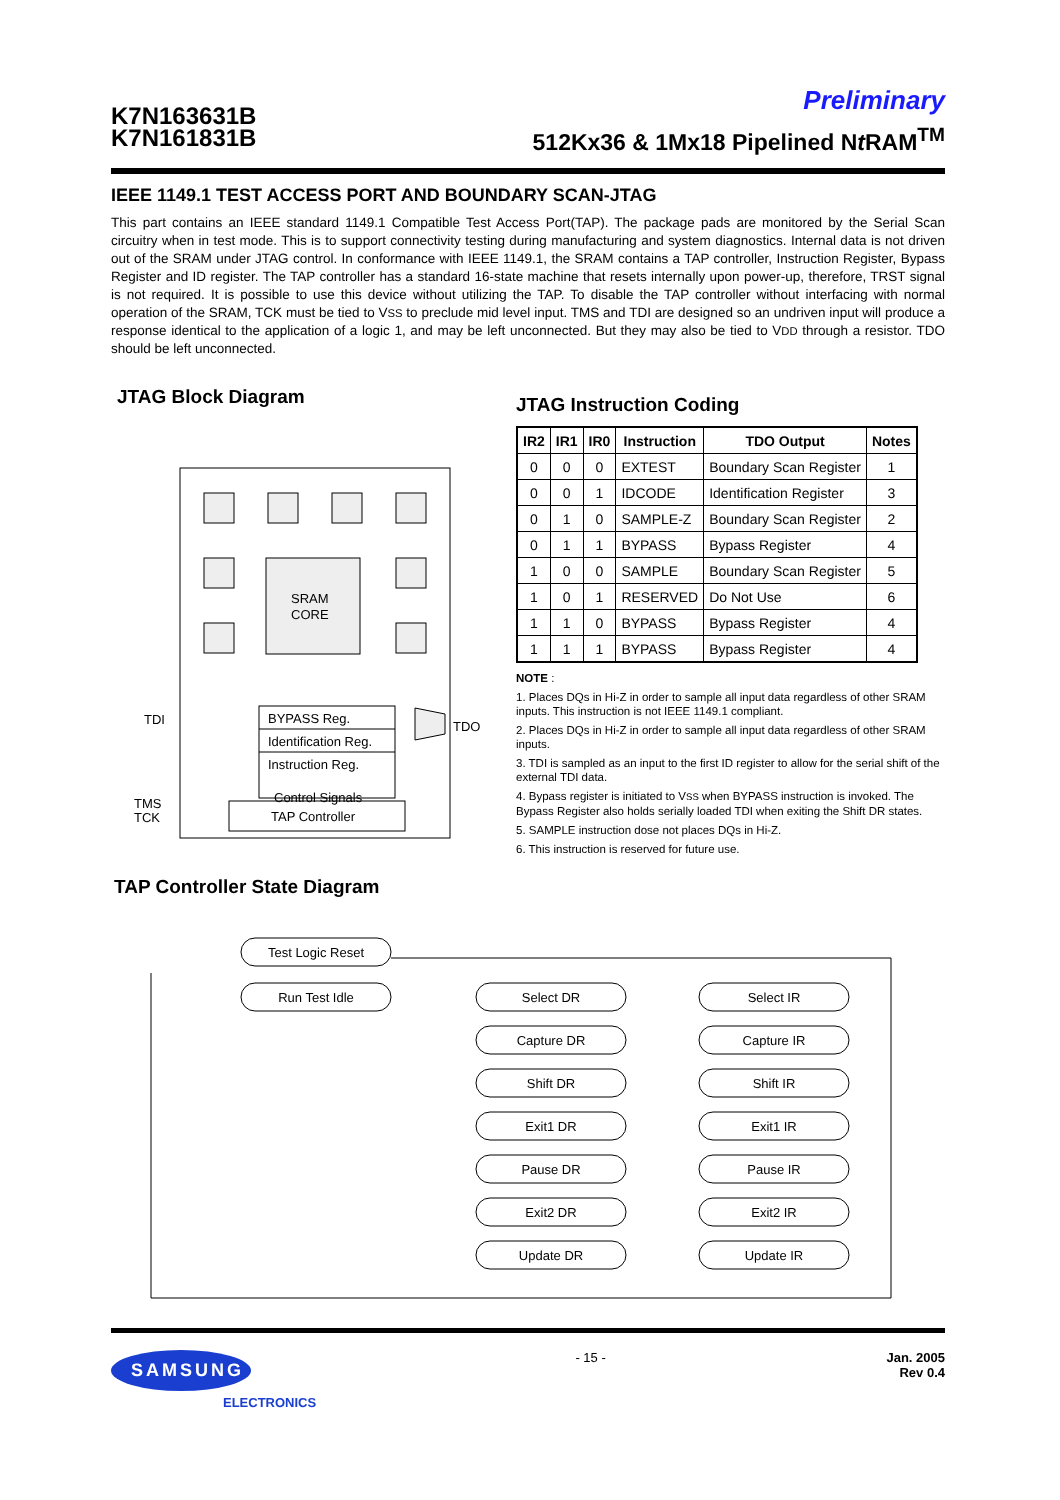K7N163631B
K7N161831B
Preliminary
512Kx36 & 1Mx18 Pipelined Nt RAM<sup>TM</sup>
IEEE 1149.1 TEST ACCESS PORT AND BOUNDARY SCAN-JTAG
This part contains an IEEE standard 1149.1 Compatible Test Access Port(TAP). The package pads are monitored by the Serial Scan circuitry when in test mode. This is to support connectivity testing during manufacturing and system diagnostics. Internal data is not driven out of the SRAM under JTAG control. In conformance with IEEE 1149.1, the SRAM contains a TAP controller, Instruction Register, Bypass Register and ID register. The TAP controller has a standard 16-state machine that resets internally upon power-up, therefore, TRST signal is not required. It is possible to use this device without utilizing the TAP. To disable the TAP controller without interfacing with normal operation of the SRAM, TCK must be tied to VSS to preclude mid level input. TMS and TDI are designed so an undriven input will produce a response identical to the application of a logic 1, and may be left unconnected. But they may also be tied to VDD through a resistor. TDO should be left unconnected.
JTAG Block Diagram
SRAM
CORE
BYPASS Reg.
Identification Reg.
Instruction Reg.
Control Signals
TAP Controller
TDI
TDO
TMS
TCK
JTAG Instruction Coding
| IR2 | IR1 | IR0 | Instruction | TDO Output | Notes |
| --- | --- | --- | --- | --- | --- |
| 0 | 0 | 0 | EXTEST | Boundary Scan Register | 1 |
| 0 | 0 | 1 | IDCODE | Identification Register | 3 |
| 0 | 1 | 0 | SAMPLE-Z | Boundary Scan Register | 2 |
| 0 | 1 | 1 | BYPASS | Bypass Register | 4 |
| 1 | 0 | 0 | SAMPLE | Boundary Scan Register | 5 |
| 1 | 0 | 1 | RESERVED | Do Not Use | 6 |
| 1 | 1 | 0 | BYPASS | Bypass Register | 4 |
| 1 | 1 | 1 | BYPASS | Bypass Register | 4 |
NOTE :
1. Places DQs in Hi-Z in order to sample all input data regardless of other SRAM inputs. This instruction is not IEEE 1149.1 compliant.
2. Places DQs in Hi-Z in order to sample all input data regardless of other SRAM inputs.
3. TDI is sampled as an input to the first ID register to allow for the serial shift of the external TDI data.
4. Bypass register is initiated to VSS when BYPASS instruction is invoked. The Bypass Register also holds serially loaded TDI when exiting the Shift DR states.
5. SAMPLE instruction dose not places DQs in Hi-Z.
6. This instruction is reserved for future use.
TAP Controller State Diagram
Test Logic Reset
Run Test Idle
Select DR
Capture DR
Shift DR
Exit1 DR
Pause DR
Exit2 DR
Update DR
Select IR
Capture IR
Shift IR
Exit1 IR
Pause IR
Exit2 IR
Update IR
SAMSUNG
ELECTRONICS
Jan. 2005
Rev 0.4
- 15 -